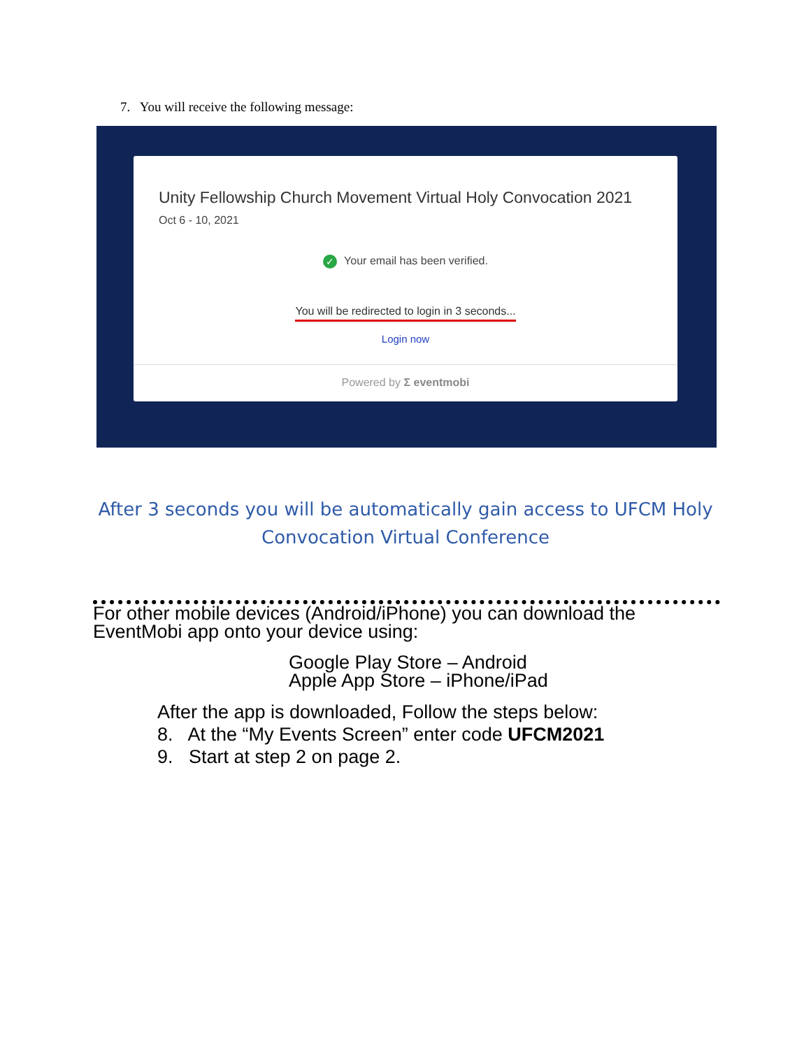7. You will receive the following message:
Unity Fellowship Church Movement Virtual Holy Convocation 2021
Oct 6 - 10, 2021
✓ Your email has been verified.
You will be redirected to login in 3 seconds...
Login now
Powered by Σ eventmobi
After 3 seconds you will be automatically gain access to UFCM Holy
Convocation Virtual Conference
For other mobile devices (Android/iPhone) you can download the
EventMobi app onto your device using:
Google Play Store – Android
Apple App Store – iPhone/iPad
After the app is downloaded, Follow the steps below:
8. At the “My Events Screen” enter code UFCM2021
9. Start at step 2 on page 2.